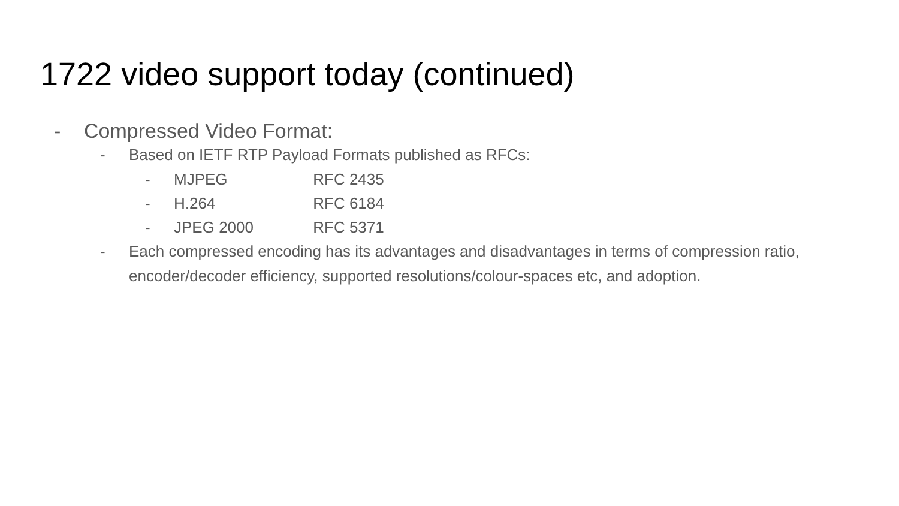1722 video support today (continued)
- Compressed Video Format:
- Based on IETF RTP Payload Formats published as RFCs:
- MJPEG RFC 2435
- H.264 RFC 6184
- JPEG 2000 RFC 5371
- Each compressed encoding has its advantages and disadvantages in terms of compression ratio, encoder/decoder efficiency, supported resolutions/colour-spaces etc, and adoption.